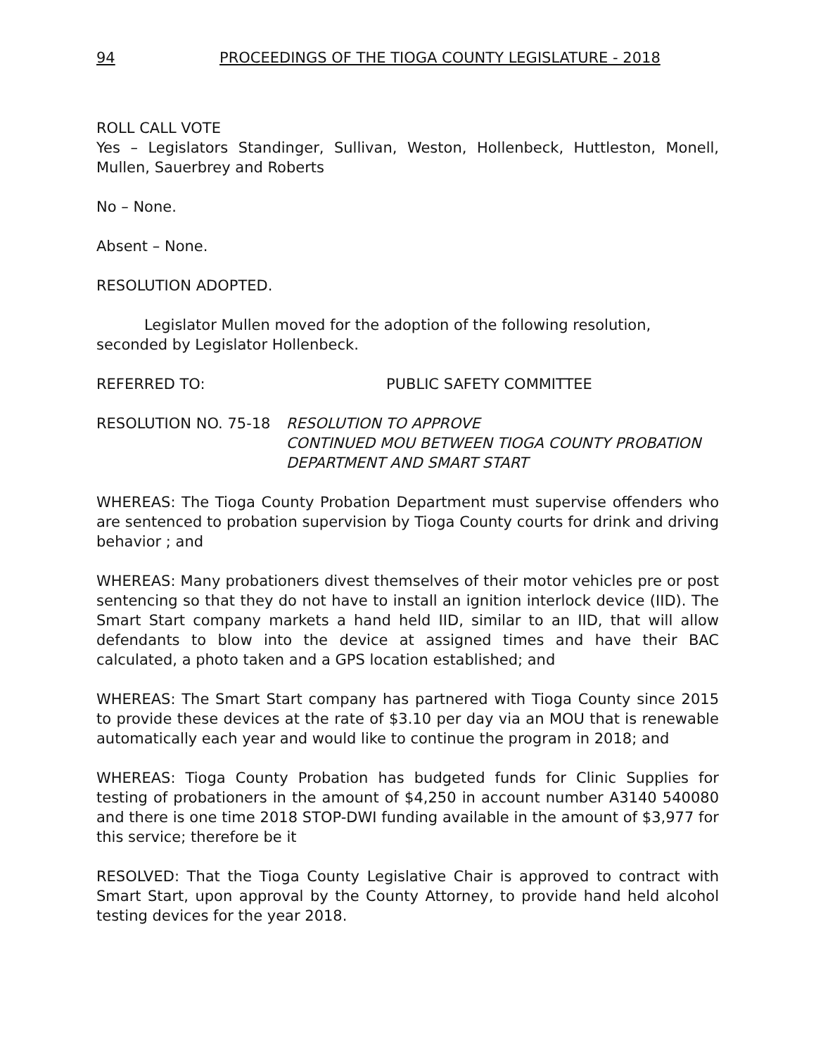94 PROCEEDINGS OF THE TIOGA COUNTY LEGISLATURE - 2018
ROLL CALL VOTE
Yes – Legislators Standinger, Sullivan, Weston, Hollenbeck, Huttleston, Monell, Mullen, Sauerbrey and Roberts
No – None.
Absent – None.
RESOLUTION ADOPTED.
Legislator Mullen moved for the adoption of the following resolution, seconded by Legislator Hollenbeck.
REFERRED TO: PUBLIC SAFETY COMMITTEE
RESOLUTION NO. 75-18 RESOLUTION TO APPROVE
CONTINUED MOU BETWEEN TIOGA COUNTY PROBATION DEPARTMENT AND SMART START
WHEREAS: The Tioga County Probation Department must supervise offenders who are sentenced to probation supervision by Tioga County courts for drink and driving behavior ; and
WHEREAS: Many probationers divest themselves of their motor vehicles pre or post sentencing so that they do not have to install an ignition interlock device (IID). The Smart Start company markets a hand held IID, similar to an IID, that will allow defendants to blow into the device at assigned times and have their BAC calculated, a photo taken and a GPS location established; and
WHEREAS: The Smart Start company has partnered with Tioga County since 2015 to provide these devices at the rate of $3.10 per day via an MOU that is renewable automatically each year and would like to continue the program in 2018; and
WHEREAS: Tioga County Probation has budgeted funds for Clinic Supplies for testing of probationers in the amount of $4,250 in account number A3140 540080 and there is one time 2018 STOP-DWI funding available in the amount of $3,977 for this service; therefore be it
RESOLVED: That the Tioga County Legislative Chair is approved to contract with Smart Start, upon approval by the County Attorney, to provide hand held alcohol testing devices for the year 2018.